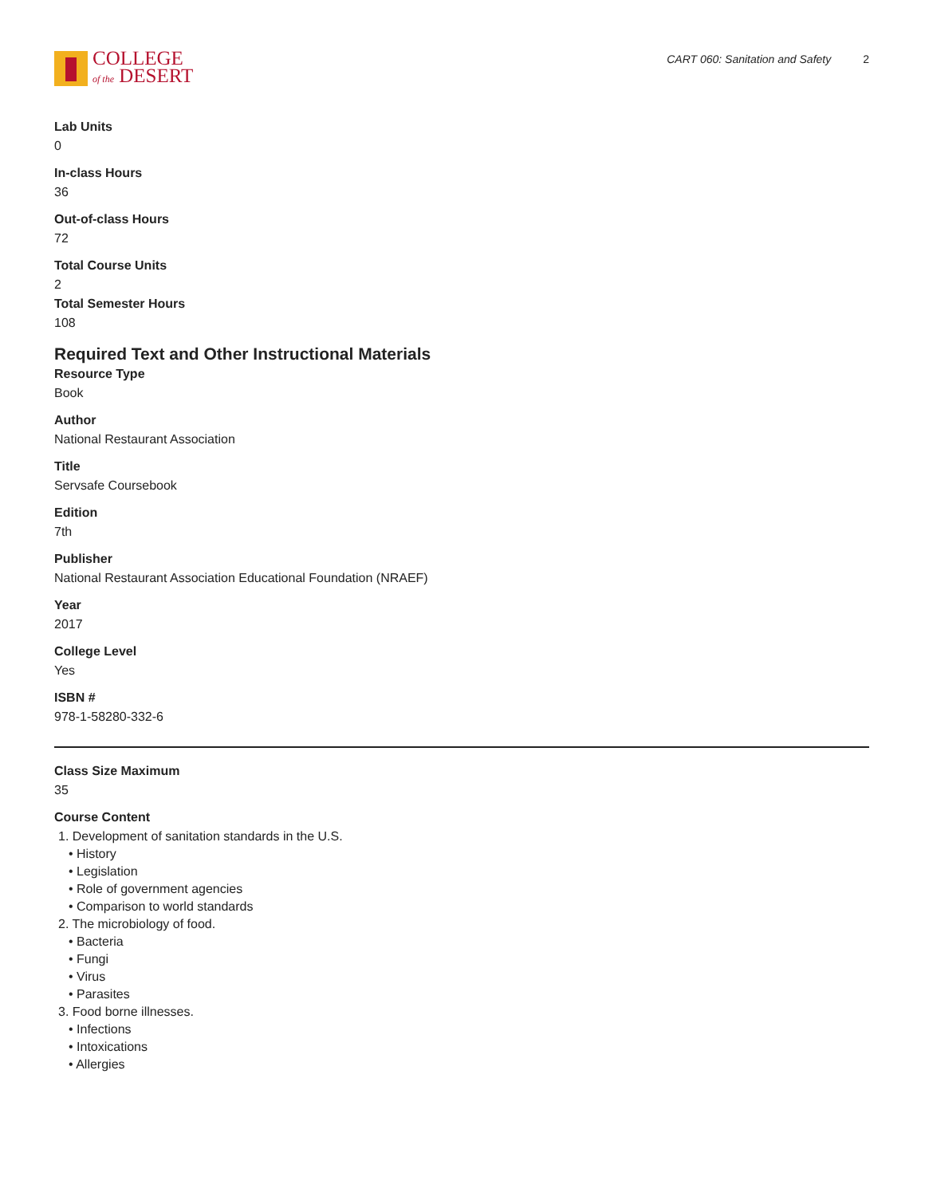COLLEGE
of the DESERT
CART 060: Sanitation and Safety 2
Lab Units
0
In-class Hours
36
Out-of-class Hours
72
Total Course Units
2
Total Semester Hours
108
Required Text and Other Instructional Materials
Resource Type
Book
Author
National Restaurant Association
Title
Servsafe Coursebook
Edition
7th
Publisher
National Restaurant Association Educational Foundation (NRAEF)
Year
2017
College Level
Yes
ISBN #
978-1-58280-332-6
Class Size Maximum
35
Course Content
1. Development of sanitation standards in the U.S.
• History
• Legislation
• Role of government agencies
• Comparison to world standards
2. The microbiology of food.
• Bacteria
• Fungi
• Virus
• Parasites
3. Food borne illnesses.
• Infections
• Intoxications
• Allergies